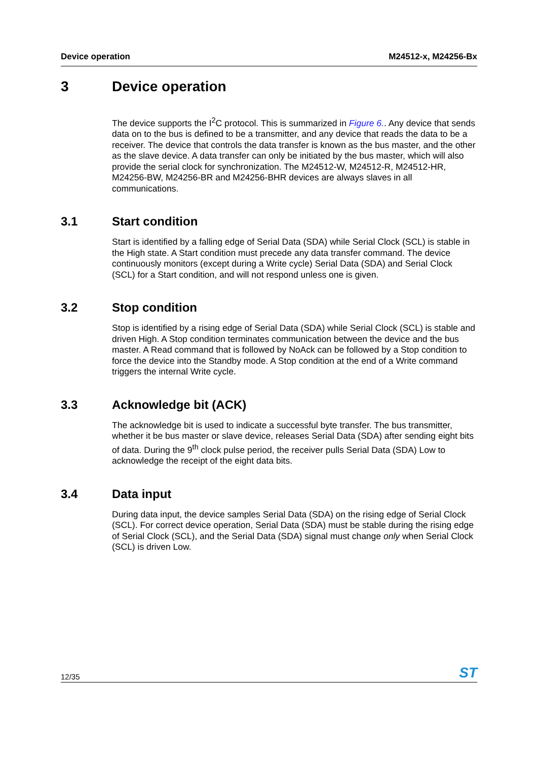Device operation M24512-x, M24256-Bx
3 Device operation
The device supports the I<sup>2</sup>C protocol. This is summarized in Figure 6.. Any device that sends data on to the bus is defined to be a transmitter, and any device that reads the data to be a receiver. The device that controls the data transfer is known as the bus master, and the other as the slave device. A data transfer can only be initiated by the bus master, which will also provide the serial clock for synchronization. The M24512-W, M24512-R, M24512-HR, M24256-BW, M24256-BR and M24256-BHR devices are always slaves in all communications.
3.1 Start condition
Start is identified by a falling edge of Serial Data (SDA) while Serial Clock (SCL) is stable in the High state. A Start condition must precede any data transfer command. The device continuously monitors (except during a Write cycle) Serial Data (SDA) and Serial Clock (SCL) for a Start condition, and will not respond unless one is given.
3.2 Stop condition
Stop is identified by a rising edge of Serial Data (SDA) while Serial Clock (SCL) is stable and driven High. A Stop condition terminates communication between the device and the bus master. A Read command that is followed by NoAck can be followed by a Stop condition to force the device into the Standby mode. A Stop condition at the end of a Write command triggers the internal Write cycle.
3.3 Acknowledge bit (ACK)
The acknowledge bit is used to indicate a successful byte transfer. The bus transmitter, whether it be bus master or slave device, releases Serial Data (SDA) after sending eight bits of data. During the 9<sup>th</sup> clock pulse period, the receiver pulls Serial Data (SDA) Low to acknowledge the receipt of the eight data bits.
3.4 Data input
During data input, the device samples Serial Data (SDA) on the rising edge of Serial Clock (SCL). For correct device operation, Serial Data (SDA) must be stable during the rising edge of Serial Clock (SCL), and the Serial Data (SDA) signal must change only when Serial Clock (SCL) is driven Low.
12/35 ST